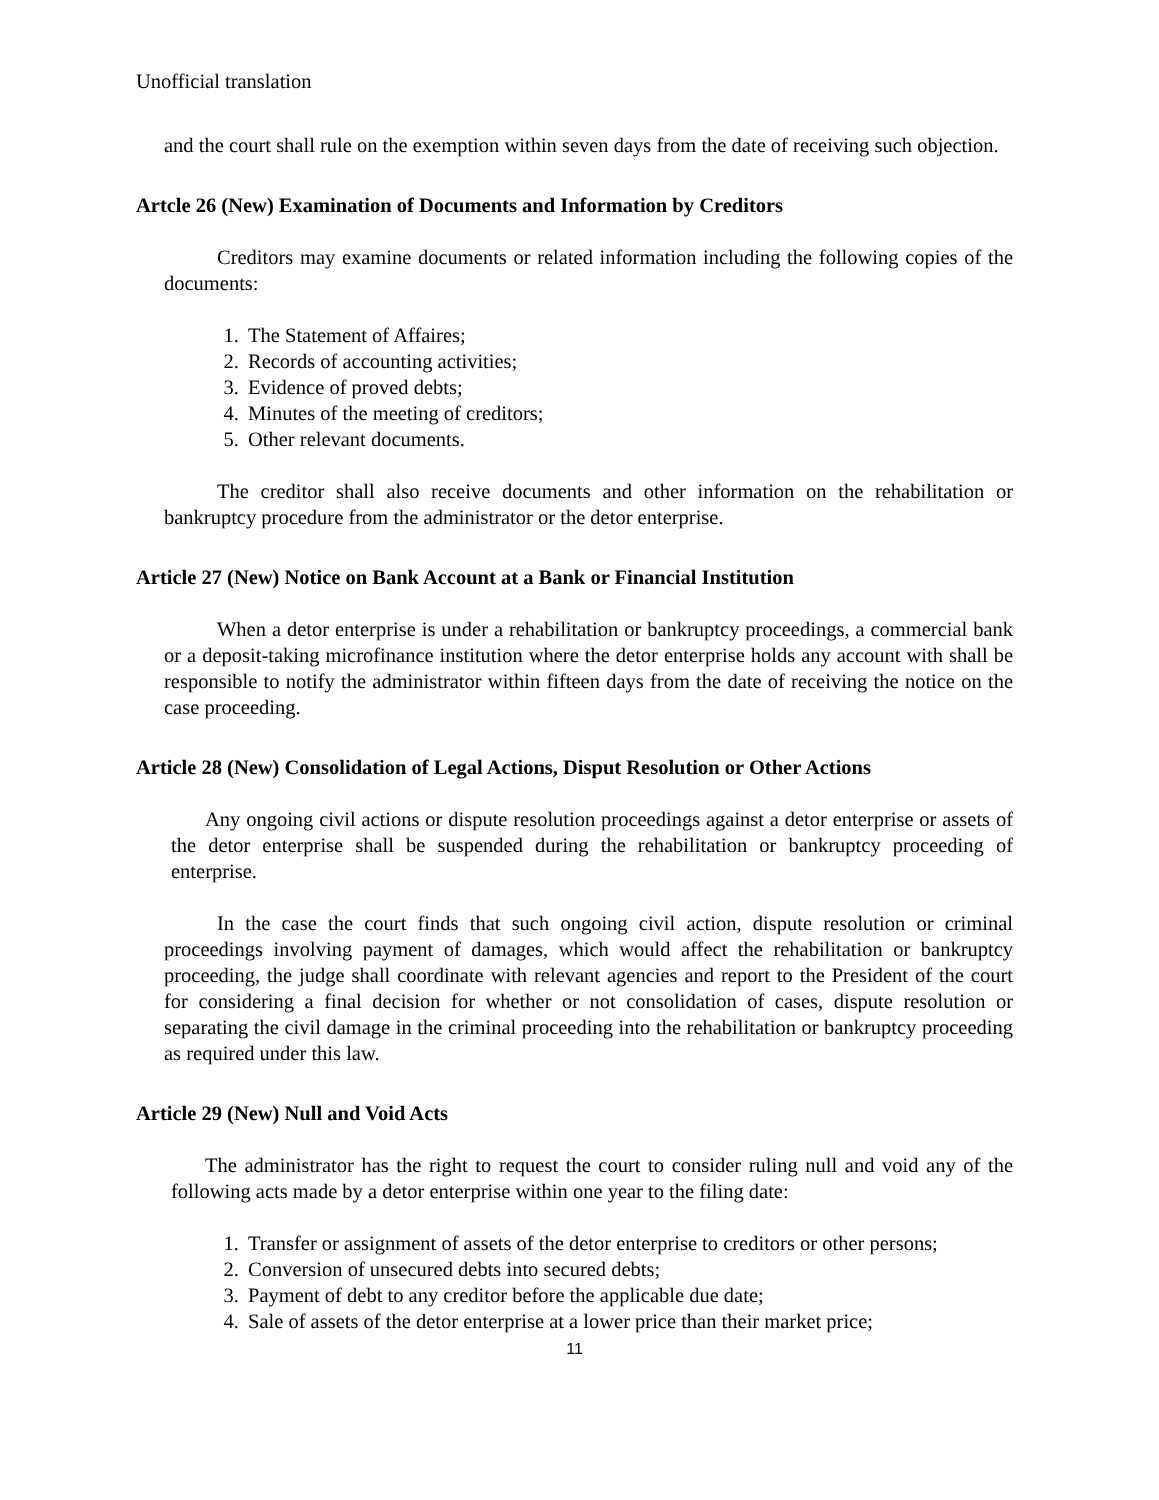Unofficial translation
and the court shall rule on the exemption within seven days from the date of receiving such objection.
Artcle 26 (New) Examination of Documents and Information by Creditors
Creditors may examine documents or related information including the following copies of the documents:
1. The Statement of Affaires;
2. Records of accounting activities;
3. Evidence of proved debts;
4. Minutes of the meeting of creditors;
5. Other relevant documents.
The creditor shall also receive documents and other information on the rehabilitation or bankruptcy procedure from the administrator or the detor enterprise.
Article 27 (New) Notice on Bank Account at a Bank or Financial Institution
When a detor enterprise is under a rehabilitation or bankruptcy proceedings, a commercial bank or a deposit-taking microfinance institution where the detor enterprise holds any account with shall be responsible to notify the administrator within fifteen days from the date of receiving the notice on the case proceeding.
Article 28 (New) Consolidation of Legal Actions, Disput Resolution or Other Actions
Any ongoing civil actions or dispute resolution proceedings against a detor enterprise or assets of the detor enterprise shall be suspended during the rehabilitation or bankruptcy proceeding of enterprise.
In the case the court finds that such ongoing civil action, dispute resolution or criminal proceedings involving payment of damages, which would affect the rehabilitation or bankruptcy proceeding, the judge shall coordinate with relevant agencies and report to the President of the court for considering a final decision for whether or not consolidation of cases, dispute resolution or separating the civil damage in the criminal proceeding into the rehabilitation or bankruptcy proceeding as required under this law.
Article 29 (New) Null and Void Acts
The administrator has the right to request the court to consider ruling null and void any of the following acts made by a detor enterprise within one year to the filing date:
1. Transfer or assignment of assets of the detor enterprise to creditors or other persons;
2. Conversion of unsecured debts into secured debts;
3. Payment of debt to any creditor before the applicable due date;
4. Sale of assets of the detor enterprise at a lower price than their market price;
11